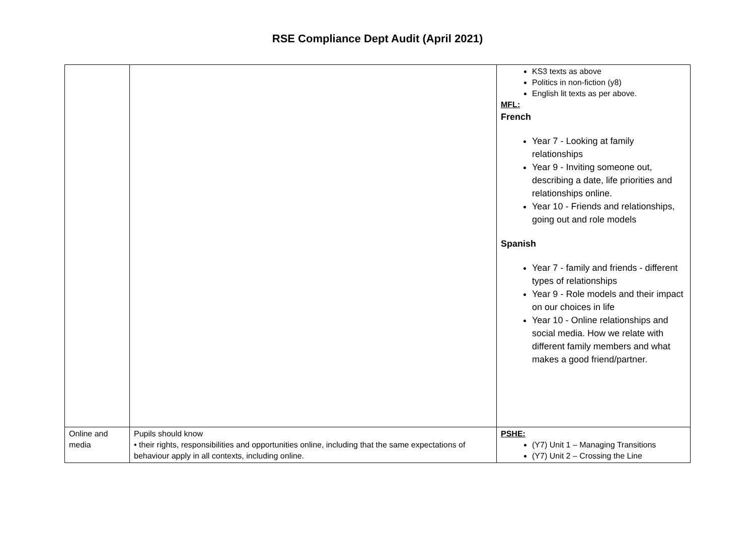RSE Compliance Dept Audit (April 2021)
| | | KS3 texts as above Politics in non-fiction (y8) English lit texts as per above. MFL: French Year 7 - Looking at family relationships Year 9 - Inviting someone out, describing a date, life priorities and relationships online. Year 10 - Friends and relationships, going out and role models Spanish Year 7 - family and friends - different types of relationships Year 9 - Role models and their impact on our choices in life Year 10 - Online relationships and social media. How we relate with different family members and what makes a good friend/partner. |
| Online and media | Pupils should know • their rights, responsibilities and opportunities online, including that the same expectations of behaviour apply in all contexts, including online. | PSHE: (Y7) Unit 1 – Managing Transitions (Y7) Unit 2 – Crossing the Line |